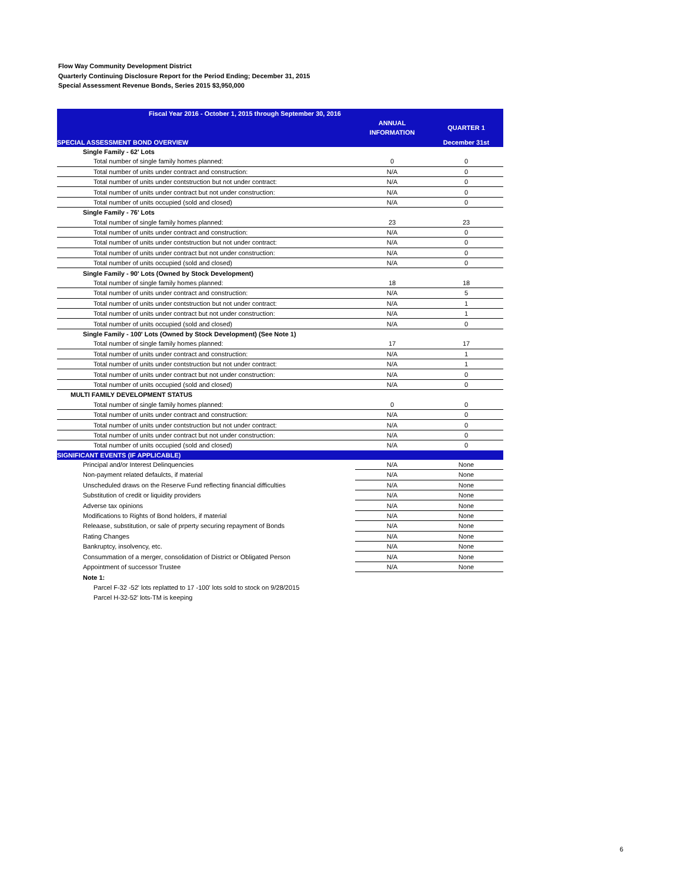Flow Way Community Development District
Quarterly Continuing Disclosure Report for the Period Ending; December 31, 2015
Special Assessment Revenue Bonds, Series 2015 $3,950,000
| Fiscal Year 2016 - October 1, 2015 through September 30, 2016 | | |
| --- | --- | --- |
| | ANNUAL INFORMATION | QUARTER 1 |
| SPECIAL ASSESSMENT BOND OVERVIEW | | December 31st |
| Single Family - 62' Lots | | |
| Total number of single family homes planned: | 0 | 0 |
| Total number of units under contract and construction: | N/A | 0 |
| Total number of units under contstruction but not under contract: | N/A | 0 |
| Total number of units under contract but not under construction: | N/A | 0 |
| Total number of units occupied (sold and closed) | N/A | 0 |
| Single Family - 76' Lots | | |
| Total number of single family homes planned: | 23 | 23 |
| Total number of units under contract and construction: | N/A | 0 |
| Total number of units under contstruction but not under contract: | N/A | 0 |
| Total number of units under contract but not under construction: | N/A | 0 |
| Total number of units occupied (sold and closed) | N/A | 0 |
| Single Family - 90' Lots (Owned by Stock Development) | | |
| Total number of single family homes planned: | 18 | 18 |
| Total number of units under contract and construction: | N/A | 5 |
| Total number of units under contstruction but not under contract: | N/A | 1 |
| Total number of units under contract but not under construction: | N/A | 1 |
| Total number of units occupied (sold and closed) | N/A | 0 |
| Single Family - 100' Lots (Owned by Stock Development) (See Note 1) | | |
| Total number of single family homes planned: | 17 | 17 |
| Total number of units under contract and construction: | N/A | 1 |
| Total number of units under contstruction but not under contract: | N/A | 1 |
| Total number of units under contract but not under construction: | N/A | 0 |
| Total number of units occupied (sold and closed) | N/A | 0 |
| MULTI FAMILY DEVELOPMENT STATUS | | |
| Total number of single family homes planned: | 0 | 0 |
| Total number of units under contract and construction: | N/A | 0 |
| Total number of units under contstruction but not under contract: | N/A | 0 |
| Total number of units under contract but not under construction: | N/A | 0 |
| Total number of units occupied (sold and closed) | N/A | 0 |
| SIGNIFICANT EVENTS (IF APPLICABLE) | | |
| Principal and/or Interest Delinquencies | N/A | None |
| Non-payment related defaulcts, if material | N/A | None |
| Unscheduled draws on the Reserve Fund reflecting financial difficulties | N/A | None |
| Substitution of credit or liquidity providers | N/A | None |
| Adverse tax opinions | N/A | None |
| Modifications to Rights of Bond holders, if material | N/A | None |
| Releaase, substitution, or sale of prperty securing repayment of Bonds | N/A | None |
| Rating Changes | N/A | None |
| Bankruptcy, insolvency, etc. | N/A | None |
| Consummation of a merger, consolidation of District or Obligated Person | N/A | None |
| Appointment of successor Trustee | N/A | None |
Note 1:
Parcel F-32 -52' lots replatted to 17 -100' lots sold to stock on 9/28/2015
Parcel H-32-52' lots-TM is keeping
6